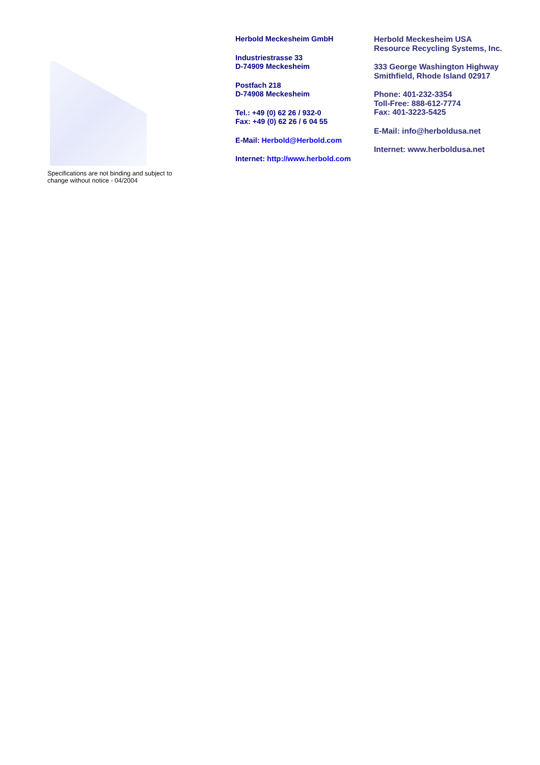Specifications are not binding and subject to
change without notice - 04/2004
Herbold Meckesheim GmbH
Industriestrasse 33
D-74909 Meckesheim
Postfach 218
D-74908 Meckesheim
Tel.: +49 (0) 62 26 / 932-0
Fax: +49 (0) 62 26 / 6 04 55
E-Mail: Herbold@Herbold.com
Internet: http://www.herbold.com
Herbold Meckesheim USA
Resource Recycling Systems, Inc.
333 George Washington Highway
Smithfield, Rhode Island 02917
Phone: 401-232-3354
Toll-Free: 888-612-7774
Fax: 401-3223-5425
E-Mail: info@herboldusa.net
Internet: www.herboldusa.net